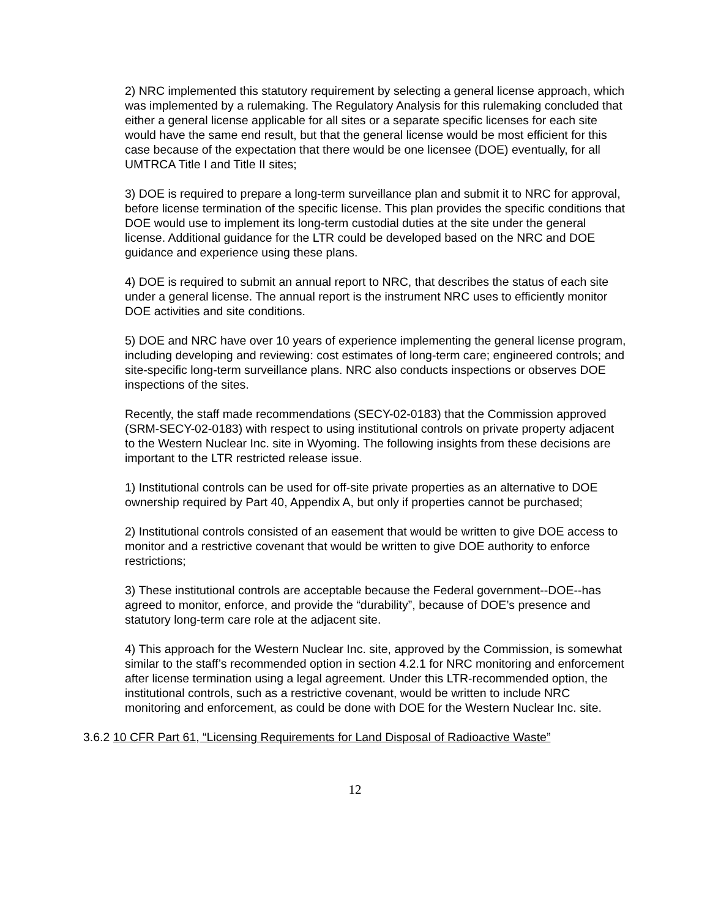2) NRC implemented this statutory requirement by selecting a general license approach, which was implemented by a rulemaking. The Regulatory Analysis for this rulemaking concluded that either a general license applicable for all sites or a separate specific licenses for each site would have the same end result, but that the general license would be most efficient for this case because of the expectation that there would be one licensee (DOE) eventually, for all UMTRCA Title I and Title II sites;
3) DOE is required to prepare a long-term surveillance plan and submit it to NRC for approval, before license termination of the specific license. This plan provides the specific conditions that DOE would use to implement its long-term custodial duties at the site under the general license. Additional guidance for the LTR could be developed based on the NRC and DOE guidance and experience using these plans.
4) DOE is required to submit an annual report to NRC, that describes the status of each site under a general license. The annual report is the instrument NRC uses to efficiently monitor DOE activities and site conditions.
5) DOE and NRC have over 10 years of experience implementing the general license program, including developing and reviewing: cost estimates of long-term care; engineered controls; and site-specific long-term surveillance plans. NRC also conducts inspections or observes DOE inspections of the sites.
Recently, the staff made recommendations (SECY-02-0183) that the Commission approved (SRM-SECY-02-0183) with respect to using institutional controls on private property adjacent to the Western Nuclear Inc. site in Wyoming. The following insights from these decisions are important to the LTR restricted release issue.
1) Institutional controls can be used for off-site private properties as an alternative to DOE ownership required by Part 40, Appendix A, but only if properties cannot be purchased;
2) Institutional controls consisted of an easement that would be written to give DOE access to monitor and a restrictive covenant that would be written to give DOE authority to enforce restrictions;
3) These institutional controls are acceptable because the Federal government--DOE--has agreed to monitor, enforce, and provide the “durability”, because of DOE’s presence and statutory long-term care role at the adjacent site.
4) This approach for the Western Nuclear Inc. site, approved by the Commission, is somewhat similar to the staff’s recommended option in section 4.2.1 for NRC monitoring and enforcement after license termination using a legal agreement. Under this LTR-recommended option, the institutional controls, such as a restrictive covenant, would be written to include NRC monitoring and enforcement, as could be done with DOE for the Western Nuclear Inc. site.
3.6.2 10 CFR Part 61, “Licensing Requirements for Land Disposal of Radioactive Waste”
12